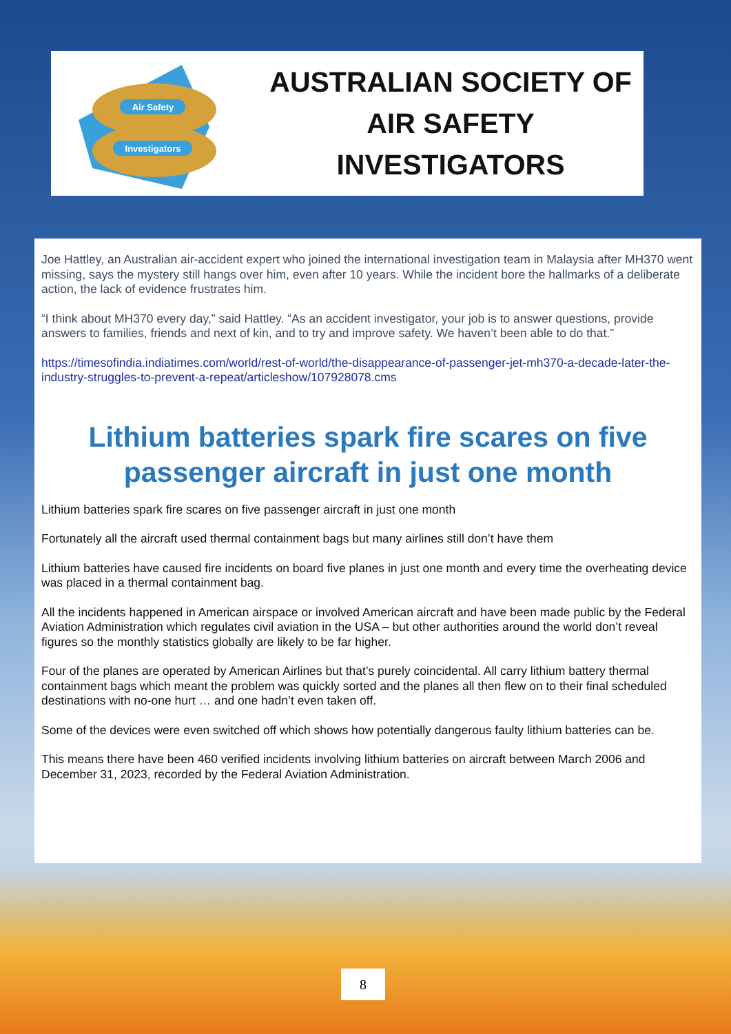Air Safety
Investigators
AUSTRALIAN SOCIETY OF
AIR SAFETY INVESTIGATORS
Joe Hattley, an Australian air-accident expert who joined the international investigation team in Malaysia after MH370 went missing, says the mystery still hangs over him, even after 10 years. While the incident bore the hallmarks of a deliberate action, the lack of evidence frustrates him.
“I think about MH370 every day,” said Hattley. “As an accident investigator, your job is to answer questions, provide answers to families, friends and next of kin, and to try and improve safety. We haven’t been able to do that.”
https://timesofindia.indiatimes.com/world/rest-of-world/the-disappearance-of-passenger-jet-mh370-a-decade-later-the-industry-struggles-to-prevent-a-repeat/articleshow/107928078.cms
Lithium batteries spark fire scares on five passenger aircraft in just one month
Lithium batteries spark fire scares on five passenger aircraft in just one month
Fortunately all the aircraft used thermal containment bags but many airlines still don’t have them
Lithium batteries have caused fire incidents on board five planes in just one month and every time the overheating device was placed in a thermal containment bag.
All the incidents happened in American airspace or involved American aircraft and have been made public by the Federal Aviation Administration which regulates civil aviation in the USA – but other authorities around the world don’t reveal figures so the monthly statistics globally are likely to be far higher.
Four of the planes are operated by American Airlines but that’s purely coincidental. All carry lithium battery thermal containment bags which meant the problem was quickly sorted and the planes all then flew on to their final scheduled destinations with no-one hurt … and one hadn’t even taken off.
Some of the devices were even switched off which shows how potentially dangerous faulty lithium batteries can be.
This means there have been 460 verified incidents involving lithium batteries on aircraft between March 2006 and December 31, 2023, recorded by the Federal Aviation Administration.
8